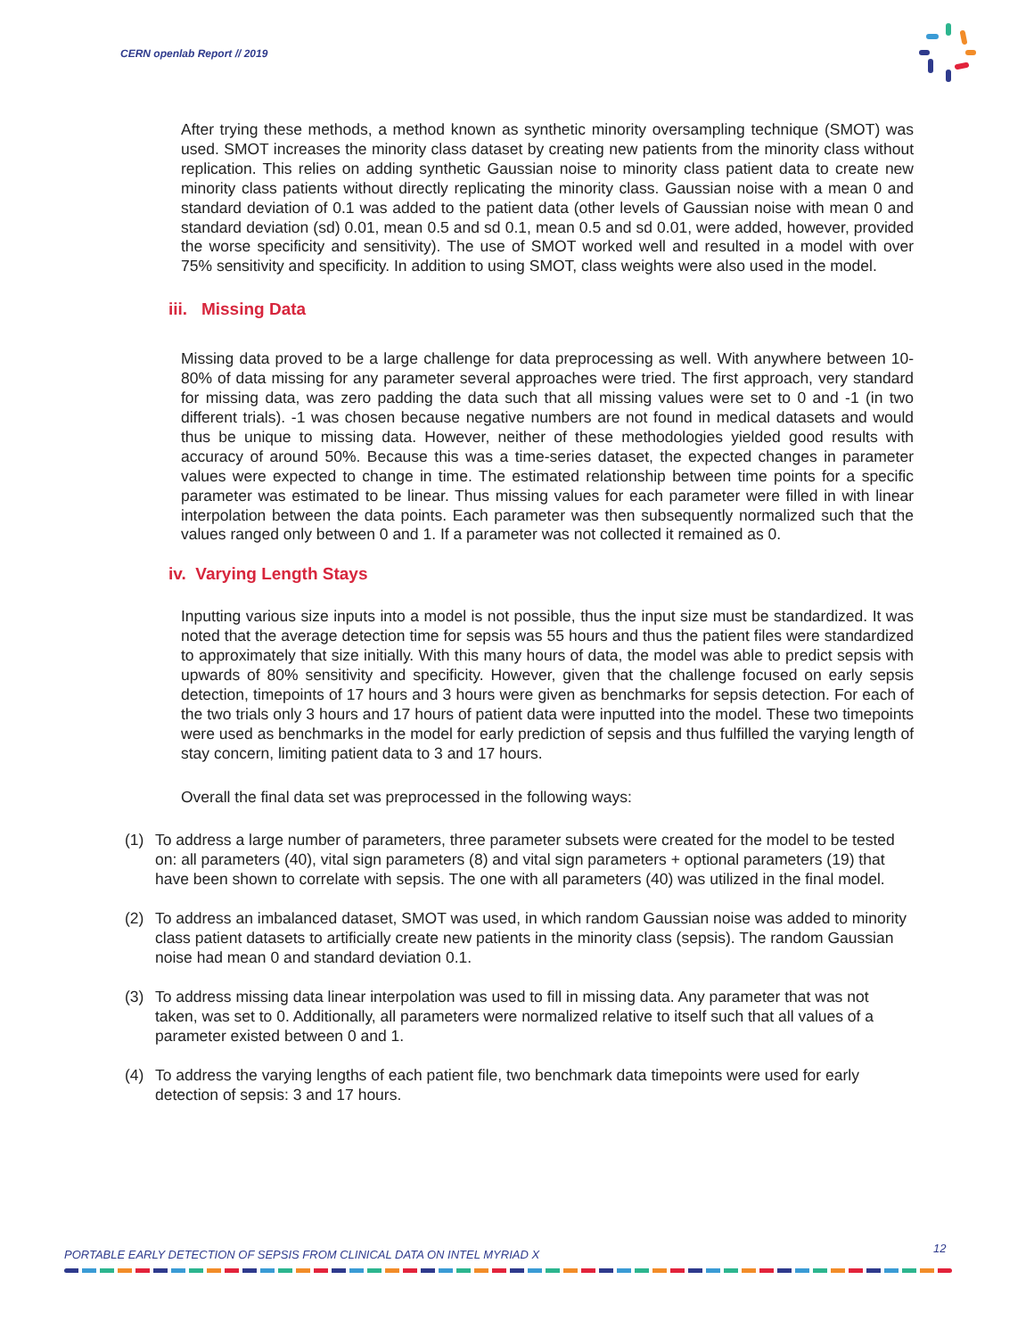CERN openlab Report // 2019
After trying these methods, a method known as synthetic minority oversampling technique (SMOT) was used. SMOT increases the minority class dataset by creating new patients from the minority class without replication. This relies on adding synthetic Gaussian noise to minority class patient data to create new minority class patients without directly replicating the minority class. Gaussian noise with a mean 0 and standard deviation of 0.1 was added to the patient data (other levels of Gaussian noise with mean 0 and standard deviation (sd) 0.01, mean 0.5 and sd 0.1, mean 0.5 and sd 0.01, were added, however, provided the worse specificity and sensitivity). The use of SMOT worked well and resulted in a model with over 75% sensitivity and specificity. In addition to using SMOT, class weights were also used in the model.
iii. Missing Data
Missing data proved to be a large challenge for data preprocessing as well. With anywhere between 10-80% of data missing for any parameter several approaches were tried. The first approach, very standard for missing data, was zero padding the data such that all missing values were set to 0 and -1 (in two different trials). -1 was chosen because negative numbers are not found in medical datasets and would thus be unique to missing data. However, neither of these methodologies yielded good results with accuracy of around 50%. Because this was a time-series dataset, the expected changes in parameter values were expected to change in time. The estimated relationship between time points for a specific parameter was estimated to be linear. Thus missing values for each parameter were filled in with linear interpolation between the data points. Each parameter was then subsequently normalized such that the values ranged only between 0 and 1. If a parameter was not collected it remained as 0.
iv. Varying Length Stays
Inputting various size inputs into a model is not possible, thus the input size must be standardized. It was noted that the average detection time for sepsis was 55 hours and thus the patient files were standardized to approximately that size initially. With this many hours of data, the model was able to predict sepsis with upwards of 80% sensitivity and specificity. However, given that the challenge focused on early sepsis detection, timepoints of 17 hours and 3 hours were given as benchmarks for sepsis detection. For each of the two trials only 3 hours and 17 hours of patient data were inputted into the model. These two timepoints were used as benchmarks in the model for early prediction of sepsis and thus fulfilled the varying length of stay concern, limiting patient data to 3 and 17 hours.
Overall the final data set was preprocessed in the following ways:
(1) To address a large number of parameters, three parameter subsets were created for the model to be tested on: all parameters (40), vital sign parameters (8) and vital sign parameters + optional parameters (19) that have been shown to correlate with sepsis. The one with all parameters (40) was utilized in the final model.
(2) To address an imbalanced dataset, SMOT was used, in which random Gaussian noise was added to minority class patient datasets to artificially create new patients in the minority class (sepsis). The random Gaussian noise had mean 0 and standard deviation 0.1.
(3) To address missing data linear interpolation was used to fill in missing data. Any parameter that was not taken, was set to 0. Additionally, all parameters were normalized relative to itself such that all values of a parameter existed between 0 and 1.
(4) To address the varying lengths of each patient file, two benchmark data timepoints were used for early detection of sepsis: 3 and 17 hours.
12
PORTABLE EARLY DETECTION OF SEPSIS FROM CLINICAL DATA ON INTEL MYRIAD X